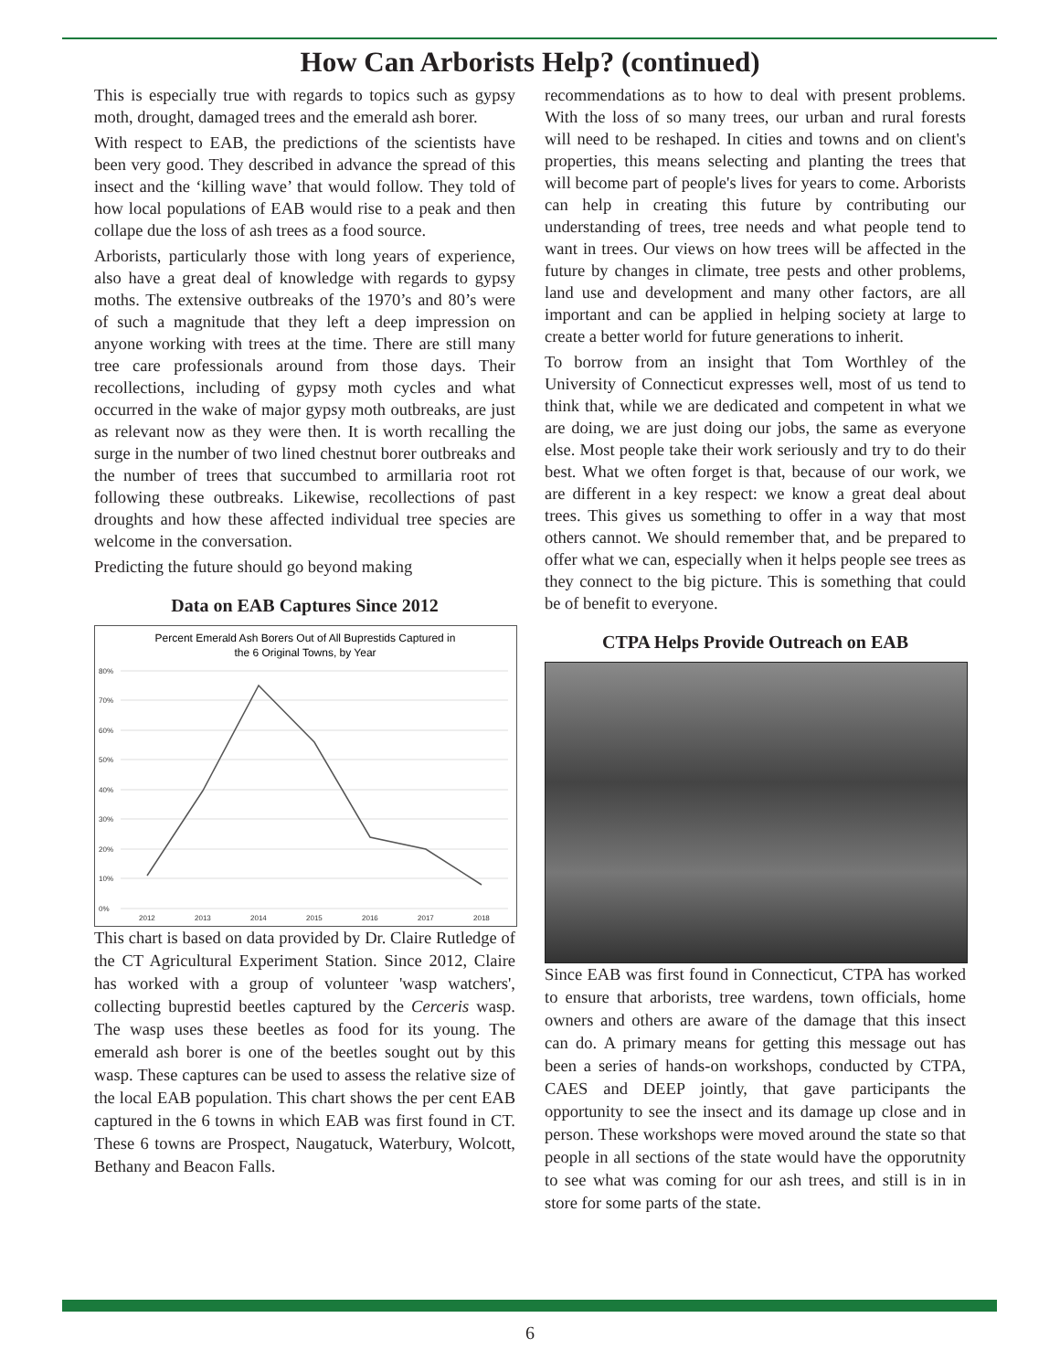How Can Arborists Help? (continued)
This is especially true with regards to topics such as gypsy moth, drought, damaged trees and the emerald ash borer.
With respect to EAB, the predictions of the scientists have been very good. They described in advance the spread of this insect and the ‘killing wave’ that would follow. They told of how local populations of EAB would rise to a peak and then collape due the loss of ash trees as a food source.
Arborists, particularly those with long years of experience, also have a great deal of knowledge with regards to gypsy moths. The extensive outbreaks of the 1970’s and 80’s were of such a magnitude that they left a deep impression on anyone working with trees at the time. There are still many tree care professionals around from those days. Their recollections, including of gypsy moth cycles and what occurred in the wake of major gypsy moth outbreaks, are just as relevant now as they were then. It is worth recalling the surge in the number of two lined chestnut borer outbreaks and the number of trees that succumbed to armillaria root rot following these outbreaks. Likewise, recollections of past droughts and how these affected individual tree species are welcome in the conversation.
Predicting the future should go beyond making
Data on EAB Captures Since 2012
Percent Emerald Ash Borers Out of All Buprestids Captured in
the 6 Original Towns, by Year
80%
70%
60%
50%
40%
30%
20%
10%
0%
2012
2013
2014
2015
2016
2017
2018
This chart is based on data provided by Dr. Claire Rutledge of the CT Agricultural Experiment Station. Since 2012, Claire has worked with a group of volunteer 'wasp watchers', collecting buprestid beetles captured by the Cerceris wasp. The wasp uses these beetles as food for its young. The emerald ash borer is one of the beetles sought out by this wasp. These captures can be used to assess the relative size of the local EAB population. This chart shows the per cent EAB captured in the 6 towns in which EAB was first found in CT. These 6 towns are Prospect, Naugatuck, Waterbury, Wolcott, Bethany and Beacon Falls.
recommendations as to how to deal with present problems. With the loss of so many trees, our urban and rural forests will need to be reshaped. In cities and towns and on client's properties, this means selecting and planting the trees that will become part of people's lives for years to come. Arborists can help in creating this future by contributing our understanding of trees, tree needs and what people tend to want in trees. Our views on how trees will be affected in the future by changes in climate, tree pests and other problems, land use and development and many other factors, are all important and can be applied in helping society at large to create a better world for future generations to inherit.
To borrow from an insight that Tom Worthley of the University of Connecticut expresses well, most of us tend to think that, while we are dedicated and competent in what we are doing, we are just doing our jobs, the same as everyone else. Most people take their work seriously and try to do their best. What we often forget is that, because of our work, we are different in a key respect: we know a great deal about trees. This gives us something to offer in a way that most others cannot. We should remember that, and be prepared to offer what we can, especially when it helps people see trees as they connect to the big picture. This is something that could be of benefit to everyone.
CTPA Helps Provide Outreach on EAB
Since EAB was first found in Connecticut, CTPA has worked to ensure that arborists, tree wardens, town officials, home owners and others are aware of the damage that this insect can do. A primary means for getting this message out has been a series of hands-on workshops, conducted by CTPA, CAES and DEEP jointly, that gave participants the opportunity to see the insect and its damage up close and in person. These workshops were moved around the state so that people in all sections of the state would have the opporutnity to see what was coming for our ash trees, and still is in in store for some parts of the state.
6